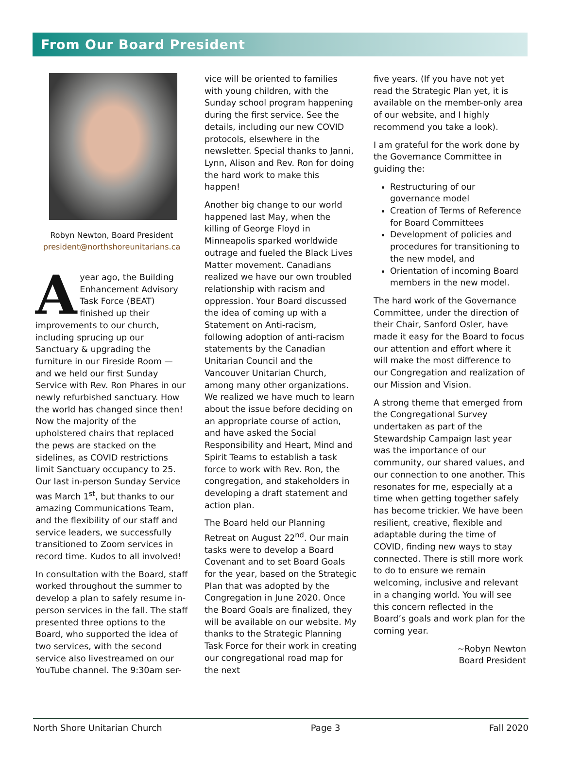From Our Board President
Robyn Newton, Board President
president@northshoreunitarians.ca
A year ago, the Building Enhancement Advisory Task Force (BEAT) finished up their improvements to our church, including sprucing up our Sanctuary & upgrading the furniture in our Fireside Room — and we held our first Sunday Service with Rev. Ron Phares in our newly refurbished sanctuary. How the world has changed since then! Now the majority of the upholstered chairs that replaced the pews are stacked on the sidelines, as COVID restrictions limit Sanctuary occupancy to 25. Our last in-person Sunday Service was March 1<sup>st</sup>, but thanks to our amazing Communications Team, and the flexibility of our staff and service leaders, we successfully transitioned to Zoom services in record time. Kudos to all involved!
In consultation with the Board, staff worked throughout the summer to develop a plan to safely resume in-person services in the fall. The staff presented three options to the Board, who supported the idea of two services, with the second service also livestreamed on our YouTube channel. The 9:30am ser-
vice will be oriented to families with young children, with the Sunday school program happening during the first service. See the details, including our new COVID protocols, elsewhere in the newsletter. Special thanks to Janni, Lynn, Alison and Rev. Ron for doing the hard work to make this happen!
Another big change to our world happened last May, when the killing of George Floyd in Minneapolis sparked worldwide outrage and fueled the Black Lives Matter movement. Canadians realized we have our own troubled relationship with racism and oppression. Your Board discussed the idea of coming up with a Statement on Anti-racism, following adoption of anti-racism statements by the Canadian Unitarian Council and the Vancouver Unitarian Church, among many other organizations. We realized we have much to learn about the issue before deciding on an appropriate course of action, and have asked the Social Responsibility and Heart, Mind and Spirit Teams to establish a task force to work with Rev. Ron, the congregation, and stakeholders in developing a draft statement and action plan.
The Board held our Planning Retreat on August 22<sup>nd</sup>. Our main tasks were to develop a Board Covenant and to set Board Goals for the year, based on the Strategic Plan that was adopted by the Congregation in June 2020. Once the Board Goals are finalized, they will be available on our website. My thanks to the Strategic Planning Task Force for their work in creating our congregational road map for the next
five years. (If you have not yet read the Strategic Plan yet, it is available on the member-only area of our website, and I highly recommend you take a look).
I am grateful for the work done by the Governance Committee in guiding the:
Restructuring of our governance model
Creation of Terms of Reference for Board Committees
Development of policies and procedures for transitioning to the new model, and
Orientation of incoming Board members in the new model.
The hard work of the Governance Committee, under the direction of their Chair, Sanford Osler, have made it easy for the Board to focus our attention and effort where it will make the most difference to our Congregation and realization of our Mission and Vision.
A strong theme that emerged from the Congregational Survey undertaken as part of the Stewardship Campaign last year was the importance of our community, our shared values, and our connection to one another. This resonates for me, especially at a time when getting together safely has become trickier. We have been resilient, creative, flexible and adaptable during the time of COVID, finding new ways to stay connected. There is still more work to do to ensure we remain welcoming, inclusive and relevant in a changing world. You will see this concern reflected in the Board’s goals and work plan for the coming year.
~Robyn Newton
Board President
North Shore Unitarian Church Page 3 Fall 2020